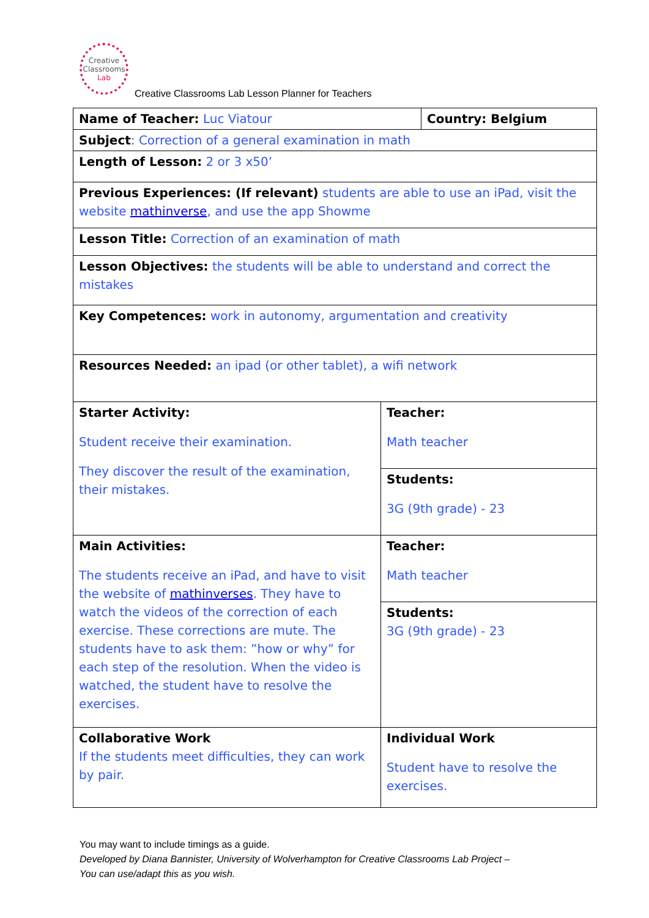Creative
Classrooms
Lab
Creative Classrooms Lab Lesson Planner for Teachers
| Name of Teacher: Luc Viatour | | Country: Belgium |
| Subject : Correction of a general examination in math | | |
| Length of Lesson: 2 or 3 x50’ | | |
| Previous Experiences: (If relevant) students are able to use an iPad, visit the website mathinverse , and use the app Showme | | |
| Lesson Title: Correction of an examination of math | | |
| Lesson Objectives: the students will be able to understand and correct the mistakes | | |
| Key Competences: work in autonomy, argumentation and creativity | | |
| Resources Needed: an ipad (or other tablet), a wifi network | | |
| Starter Activity: Student receive their examination. They discover the result of the examination, their mistakes. | Teacher: Math teacher | |
| | Students: 3G (9th grade) - 23 | |
| Main Activities: The students receive an iPad, and have to visit the website of mathinverses . They have to watch the videos of the correction of each exercise. These corrections are mute. The students have to ask them: ”how or why” for each step of the resolution. When the video is watched, the student have to resolve the exercises. | Teacher: Math teacher | |
| | Students: 3G (9th grade) - 23 | |
| Collaborative Work If the students meet difficulties, they can work by pair. | Individual Work Student have to resolve the exercises. | |
You may want to include timings as a guide.
Developed by Diana Bannister, University of Wolverhampton for Creative Classrooms Lab Project –
You can use/adapt this as you wish.